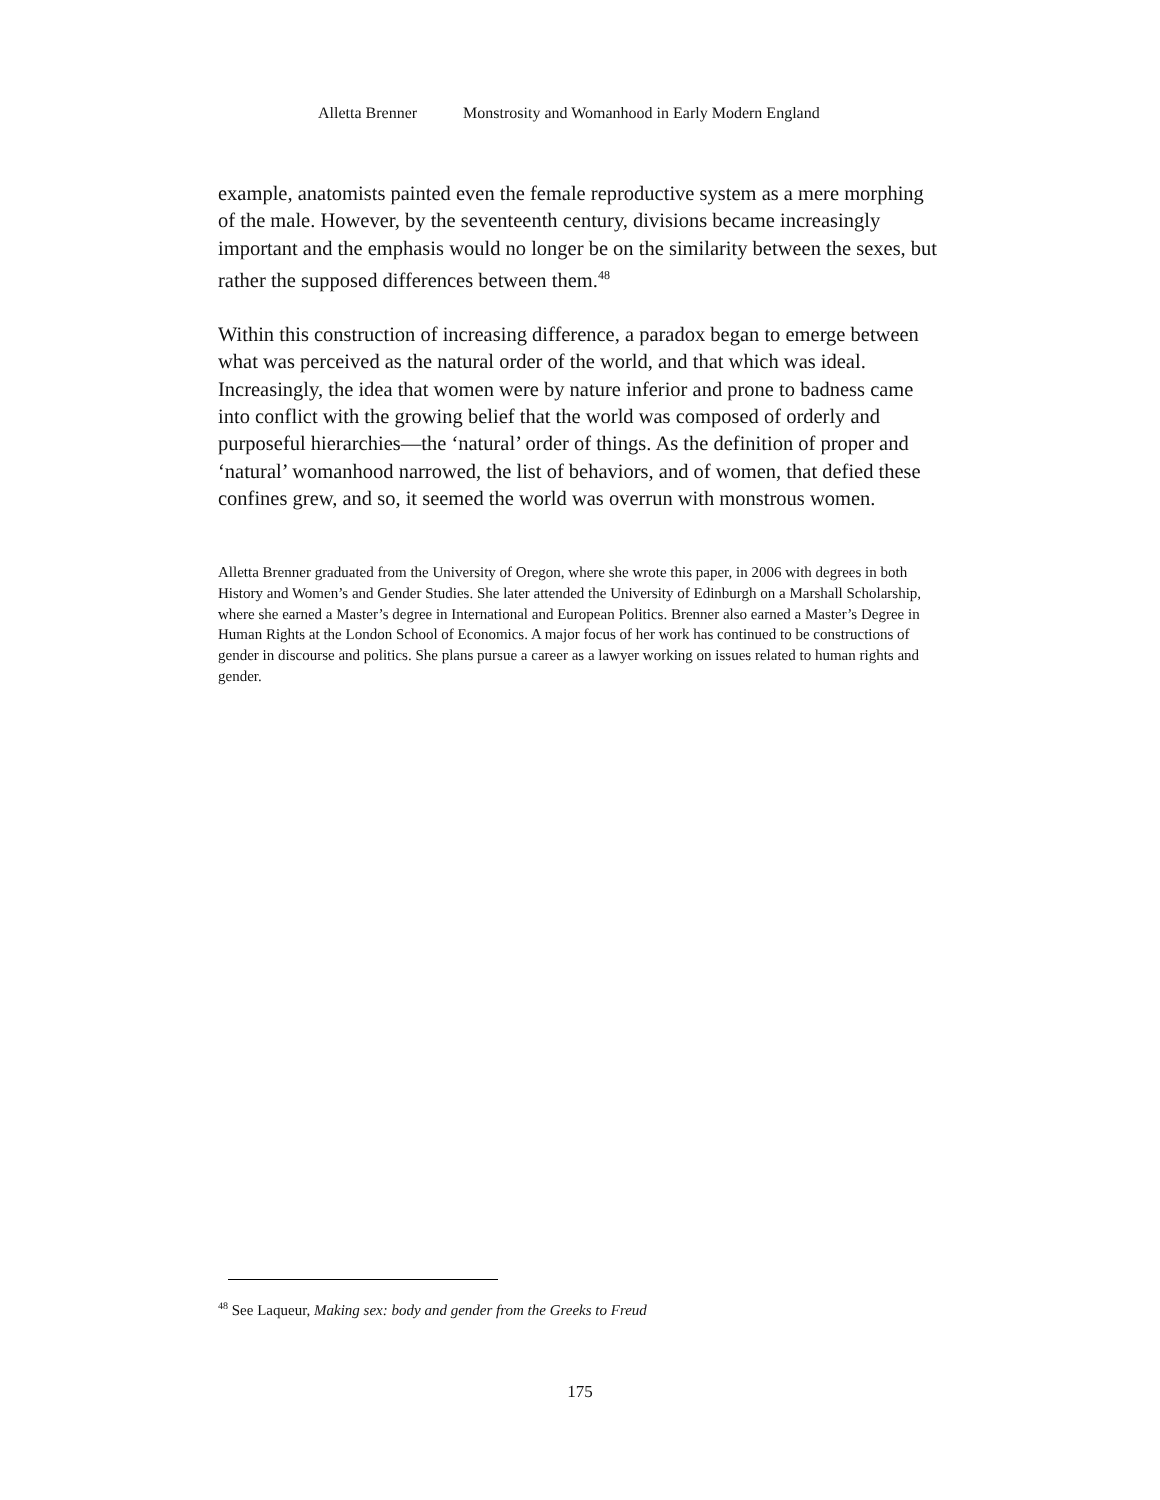Alletta Brenner Monstrosity and Womanhood in Early Modern England
example, anatomists painted even the female reproductive system as a mere morphing of the male. However, by the seventeenth century, divisions became increasingly important and the emphasis would no longer be on the similarity between the sexes, but rather the supposed differences between them.<sup>48</sup>
Within this construction of increasing difference, a paradox began to emerge between what was perceived as the natural order of the world, and that which was ideal. Increasingly, the idea that women were by nature inferior and prone to badness came into conflict with the growing belief that the world was composed of orderly and purposeful hierarchies—the ‘natural’ order of things. As the definition of proper and ‘natural’ womanhood narrowed, the list of behaviors, and of women, that defied these confines grew, and so, it seemed the world was overrun with monstrous women.
Alletta Brenner graduated from the University of Oregon, where she wrote this paper, in 2006 with degrees in both History and Women’s and Gender Studies. She later attended the University of Edinburgh on a Marshall Scholarship, where she earned a Master’s degree in International and European Politics. Brenner also earned a Master’s Degree in Human Rights at the London School of Economics. A major focus of her work has continued to be constructions of gender in discourse and politics. She plans pursue a career as a lawyer working on issues related to human rights and gender.
<sup>48</sup> See Laqueur, Making sex: body and gender from the Greeks to Freud
175